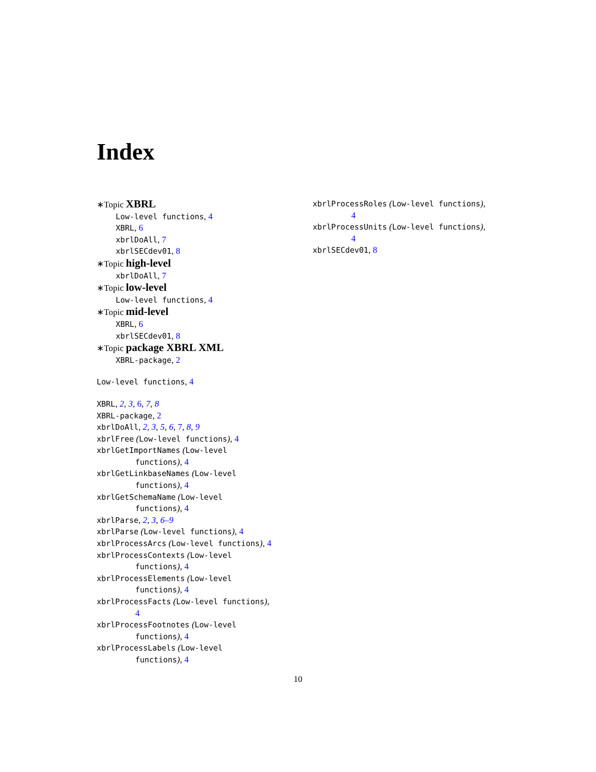Index
∗Topic XBRL
Low-level functions, 4
XBRL, 6
xbrlDoAll, 7
xbrlSECdev01, 8
∗Topic high-level
xbrlDoAll, 7
∗Topic low-level
Low-level functions, 4
∗Topic mid-level
XBRL, 6
xbrlSECdev01, 8
∗Topic package XBRL XML
XBRL-package, 2
Low-level functions, 4
XBRL, 2, 3, 6, 7, 8
XBRL-package, 2
xbrlDoAll, 2, 3, 5, 6, 7, 8, 9
xbrlFree (Low-level functions), 4
xbrlGetImportNames (Low-level
functions), 4
xbrlGetLinkbaseNames (Low-level
functions), 4
xbrlGetSchemaName (Low-level
functions), 4
xbrlParse, 2, 3, 6–9
xbrlParse (Low-level functions), 4
xbrlProcessArcs (Low-level functions), 4
xbrlProcessContexts (Low-level
functions), 4
xbrlProcessElements (Low-level
functions), 4
xbrlProcessFacts (Low-level functions),
4
xbrlProcessFootnotes (Low-level
functions), 4
xbrlProcessLabels (Low-level
functions), 4
xbrlProcessRoles (Low-level functions),
4
xbrlProcessUnits (Low-level functions),
4
xbrlSECdev01, 8
10